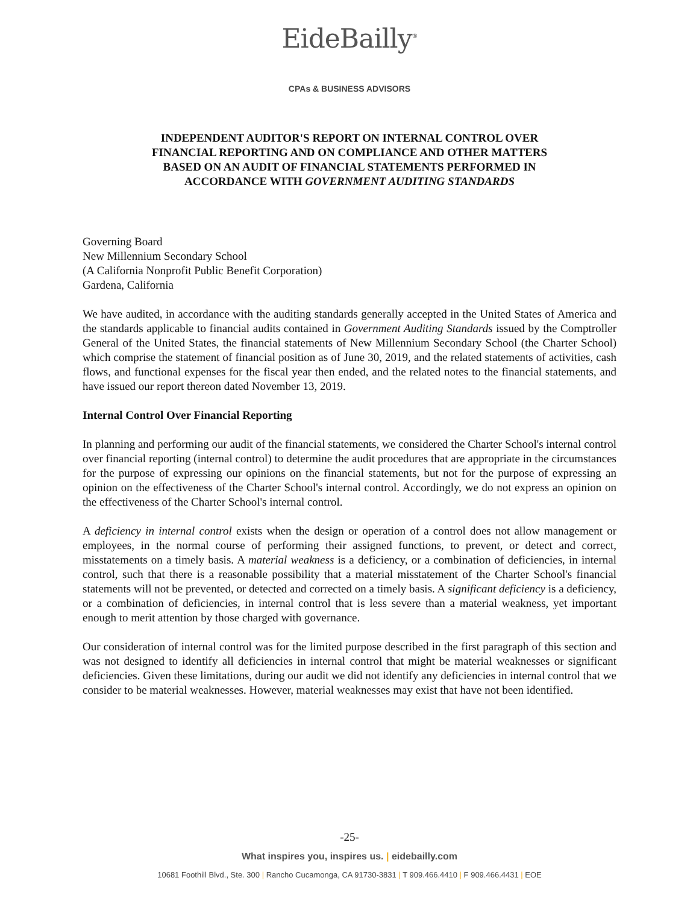EideBailly<sup>®</sup>
CPAs & BUSINESS ADVISORS
INDEPENDENT AUDITOR'S REPORT ON INTERNAL CONTROL OVER
FINANCIAL REPORTING AND ON COMPLIANCE AND OTHER MATTERS
BASED ON AN AUDIT OF FINANCIAL STATEMENTS PERFORMED IN
ACCORDANCE WITH GOVERNMENT AUDITING STANDARDS
Governing Board
New Millennium Secondary School
(A California Nonprofit Public Benefit Corporation)
Gardena, California
We have audited, in accordance with the auditing standards generally accepted in the United States of America and the standards applicable to financial audits contained in Government Auditing Standards issued by the Comptroller General of the United States, the financial statements of New Millennium Secondary School (the Charter School) which comprise the statement of financial position as of June 30, 2019, and the related statements of activities, cash flows, and functional expenses for the fiscal year then ended, and the related notes to the financial statements, and have issued our report thereon dated November 13, 2019.
Internal Control Over Financial Reporting
In planning and performing our audit of the financial statements, we considered the Charter School's internal control over financial reporting (internal control) to determine the audit procedures that are appropriate in the circumstances for the purpose of expressing our opinions on the financial statements, but not for the purpose of expressing an opinion on the effectiveness of the Charter School's internal control. Accordingly, we do not express an opinion on the effectiveness of the Charter School's internal control.
A deficiency in internal control exists when the design or operation of a control does not allow management or employees, in the normal course of performing their assigned functions, to prevent, or detect and correct, misstatements on a timely basis. A material weakness is a deficiency, or a combination of deficiencies, in internal control, such that there is a reasonable possibility that a material misstatement of the Charter School's financial statements will not be prevented, or detected and corrected on a timely basis. A significant deficiency is a deficiency, or a combination of deficiencies, in internal control that is less severe than a material weakness, yet important enough to merit attention by those charged with governance.
Our consideration of internal control was for the limited purpose described in the first paragraph of this section and was not designed to identify all deficiencies in internal control that might be material weaknesses or significant deficiencies. Given these limitations, during our audit we did not identify any deficiencies in internal control that we consider to be material weaknesses. However, material weaknesses may exist that have not been identified.
-25-
What inspires you, inspires us. | eidebailly.com
10681 Foothill Blvd., Ste. 300 | Rancho Cucamonga, CA 91730-3831 | T 909.466.4410 | F 909.466.4431 | EOE